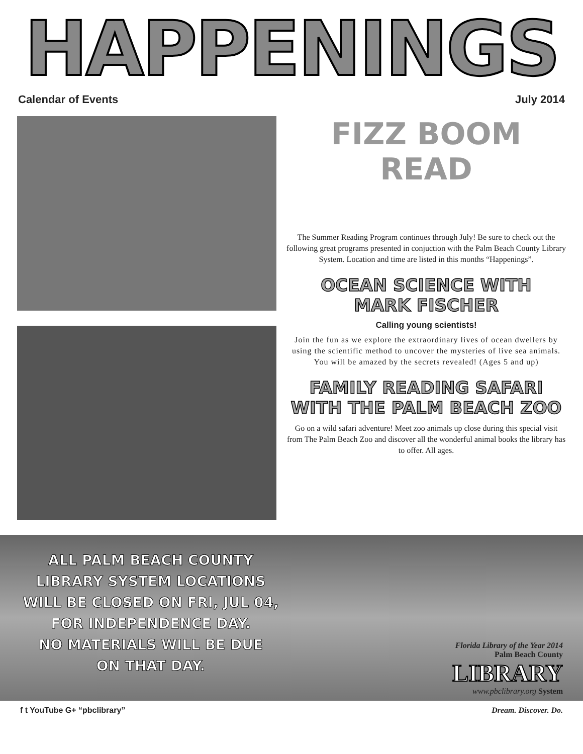HAPPENINGS
Calendar of Events July 2014
FIZZ BOOM
READ
The Summer Reading Program continues through July! Be sure to check out the following great programs presented in conjuction with the Palm Beach County Library System. Location and time are listed in this months “Happenings”.
OCEAN SCIENCE WITH
MARK FISCHER
Calling young scientists!
Join the fun as we explore the extraordinary lives of ocean dwellers by using the scientific method to uncover the mysteries of live sea animals. You will be amazed by the secrets revealed! (Ages 5 and up)
FAMILY READING SAFARI
WITH THE PALM BEACH ZOO
Go on a wild safari adventure! Meet zoo animals up close during this special visit from The Palm Beach Zoo and discover all the wonderful animal books the library has to offer. All ages.
ALL PALM BEACH COUNTY
LIBRARY SYSTEM LOCATIONS
WILL BE CLOSED ON FRI, JUL 04,
FOR INDEPENDENCE DAY.
NO MATERIALS WILL BE DUE
ON THAT DAY.
Florida Library of the Year 2014
Palm Beach County
LIBRARY
www.pbclibrary.org System
f t YouTube G+ “pbclibrary” Dream. Discover. Do.